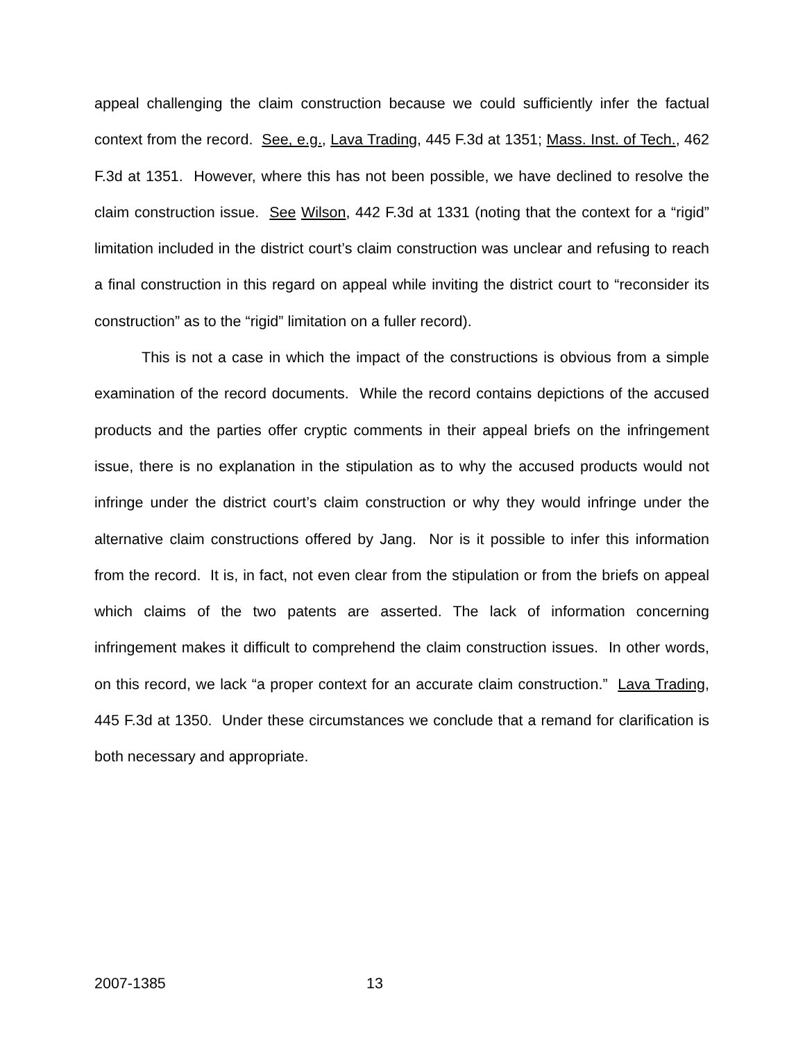appeal challenging the claim construction because we could sufficiently infer the factual context from the record. See, e.g., Lava Trading, 445 F.3d at 1351; Mass. Inst. of Tech., 462 F.3d at 1351. However, where this has not been possible, we have declined to resolve the claim construction issue. See Wilson, 442 F.3d at 1331 (noting that the context for a “rigid” limitation included in the district court’s claim construction was unclear and refusing to reach a final construction in this regard on appeal while inviting the district court to “reconsider its construction” as to the “rigid” limitation on a fuller record).
This is not a case in which the impact of the constructions is obvious from a simple examination of the record documents. While the record contains depictions of the accused products and the parties offer cryptic comments in their appeal briefs on the infringement issue, there is no explanation in the stipulation as to why the accused products would not infringe under the district court’s claim construction or why they would infringe under the alternative claim constructions offered by Jang. Nor is it possible to infer this information from the record. It is, in fact, not even clear from the stipulation or from the briefs on appeal which claims of the two patents are asserted. The lack of information concerning infringement makes it difficult to comprehend the claim construction issues. In other words, on this record, we lack “a proper context for an accurate claim construction.” Lava Trading, 445 F.3d at 1350. Under these circumstances we conclude that a remand for clarification is both necessary and appropriate.
2007-1385 13